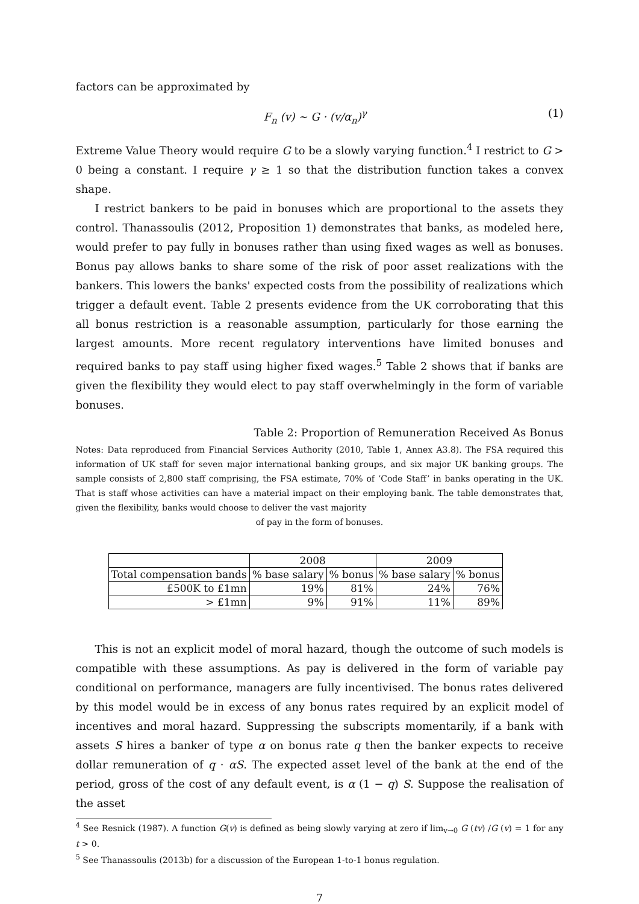factors can be approximated by
F<sub>n</sub> (v) ∼ G · (v/α<sub>n</sub>)<sup>γ</sup> (1)
Extreme Value Theory would require G to be a slowly varying function.<sup>4</sup> I restrict to G > 0 being a constant. I require γ ≥ 1 so that the distribution function takes a convex shape.
I restrict bankers to be paid in bonuses which are proportional to the assets they control. Thanassoulis (2012, Proposition 1) demonstrates that banks, as modeled here, would prefer to pay fully in bonuses rather than using fixed wages as well as bonuses. Bonus pay allows banks to share some of the risk of poor asset realizations with the bankers. This lowers the banks' expected costs from the possibility of realizations which trigger a default event. Table 2 presents evidence from the UK corroborating that this all bonus restriction is a reasonable assumption, particularly for those earning the largest amounts. More recent regulatory interventions have limited bonuses and required banks to pay staff using higher fixed wages.<sup>5</sup> Table 2 shows that if banks are given the flexibility they would elect to pay staff overwhelmingly in the form of variable bonuses.
Table 2: Proportion of Remuneration Received As Bonus
Notes: Data reproduced from Financial Services Authority (2010, Table 1, Annex A3.8). The FSA required this information of UK staff for seven major international banking groups, and six major UK banking groups. The sample consists of 2,800 staff comprising, the FSA estimate, 70% of ‘Code Staff’ in banks operating in the UK. That is staff whose activities can have a material impact on their employing bank. The table demonstrates that, given the flexibility, banks would choose to deliver the vast majority
of pay in the form of bonuses.
| | 2008 | | 2009 | |
| --- | --- | --- | --- | --- |
| Total compensation bands | % base salary | % bonus | % base salary | % bonus |
| £500K to £1mn | 19% | 81% | 24% | 76% |
| > £1mn | 9% | 91% | 11% | 89% |
This is not an explicit model of moral hazard, though the outcome of such models is compatible with these assumptions. As pay is delivered in the form of variable pay conditional on performance, managers are fully incentivised. The bonus rates delivered by this model would be in excess of any bonus rates required by an explicit model of incentives and moral hazard. Suppressing the subscripts momentarily, if a bank with assets S hires a banker of type α on bonus rate q then the banker expects to receive dollar remuneration of q · αS. The expected asset level of the bank at the end of the period, gross of the cost of any default event, is α (1 − q) S. Suppose the realisation of the asset
<sup>4</sup> See Resnick (1987). A function G(v) is defined as being slowly varying at zero if lim<sub>v→0</sub> G (tv) /G (v) = 1 for any t > 0.
<sup>5</sup> See Thanassoulis (2013b) for a discussion of the European 1-to-1 bonus regulation.
7